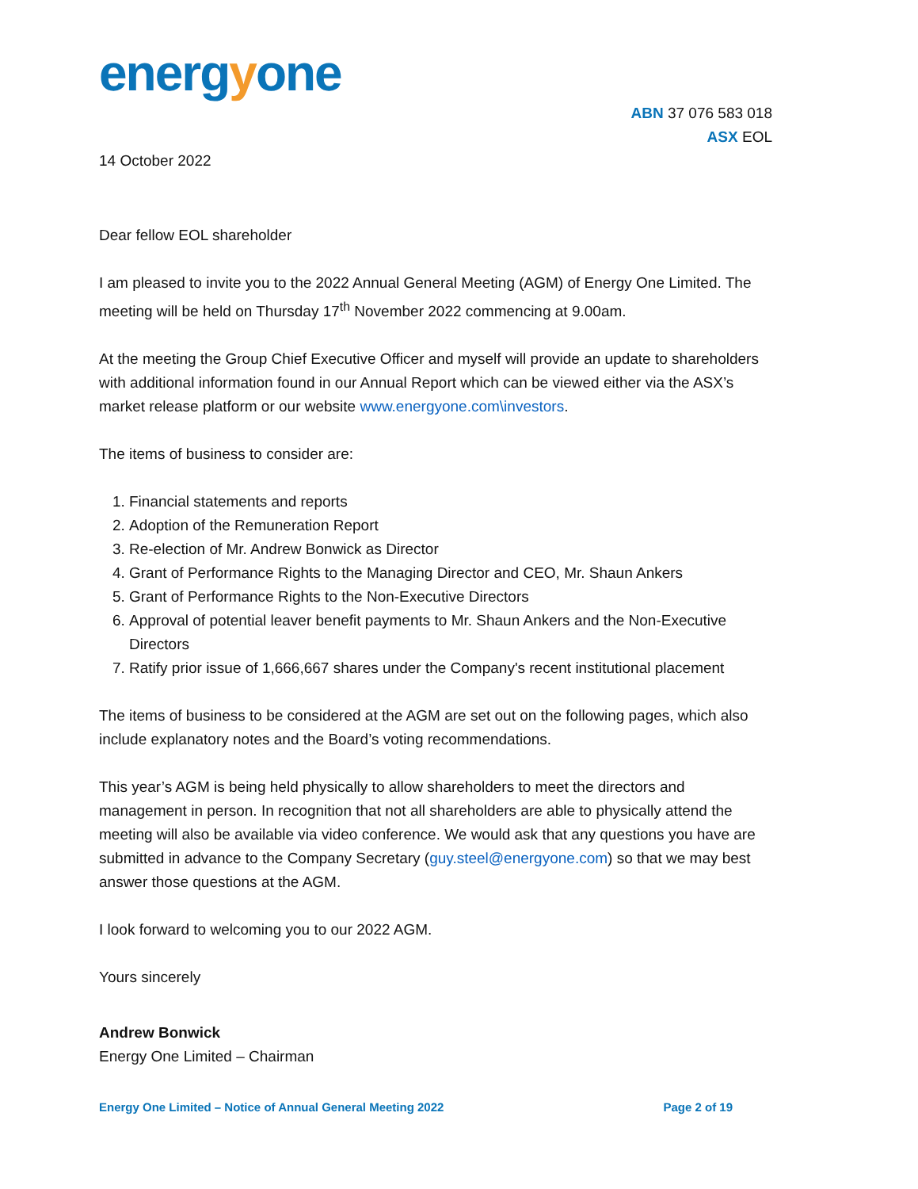energyone
ABN 37 076 583 018
ASX EOL
14 October 2022
Dear fellow EOL shareholder
I am pleased to invite you to the 2022 Annual General Meeting (AGM) of Energy One Limited. The meeting will be held on Thursday 17<sup>th</sup> November 2022 commencing at 9.00am.
At the meeting the Group Chief Executive Officer and myself will provide an update to shareholders with additional information found in our Annual Report which can be viewed either via the ASX’s market release platform or our website www.energyone.com\investors.
The items of business to consider are:
1. Financial statements and reports
2. Adoption of the Remuneration Report
3. Re-election of Mr. Andrew Bonwick as Director
4. Grant of Performance Rights to the Managing Director and CEO, Mr. Shaun Ankers
5. Grant of Performance Rights to the Non-Executive Directors
6. Approval of potential leaver benefit payments to Mr. Shaun Ankers and the Non-Executive Directors
7. Ratify prior issue of 1,666,667 shares under the Company's recent institutional placement
The items of business to be considered at the AGM are set out on the following pages, which also include explanatory notes and the Board’s voting recommendations.
This year’s AGM is being held physically to allow shareholders to meet the directors and management in person. In recognition that not all shareholders are able to physically attend the meeting will also be available via video conference. We would ask that any questions you have are submitted in advance to the Company Secretary (guy.steel@energyone.com) so that we may best answer those questions at the AGM.
I look forward to welcoming you to our 2022 AGM.
Yours sincerely
Andrew Bonwick
Energy One Limited – Chairman
Energy One Limited – Notice of Annual General Meeting 2022 Page 2 of 19